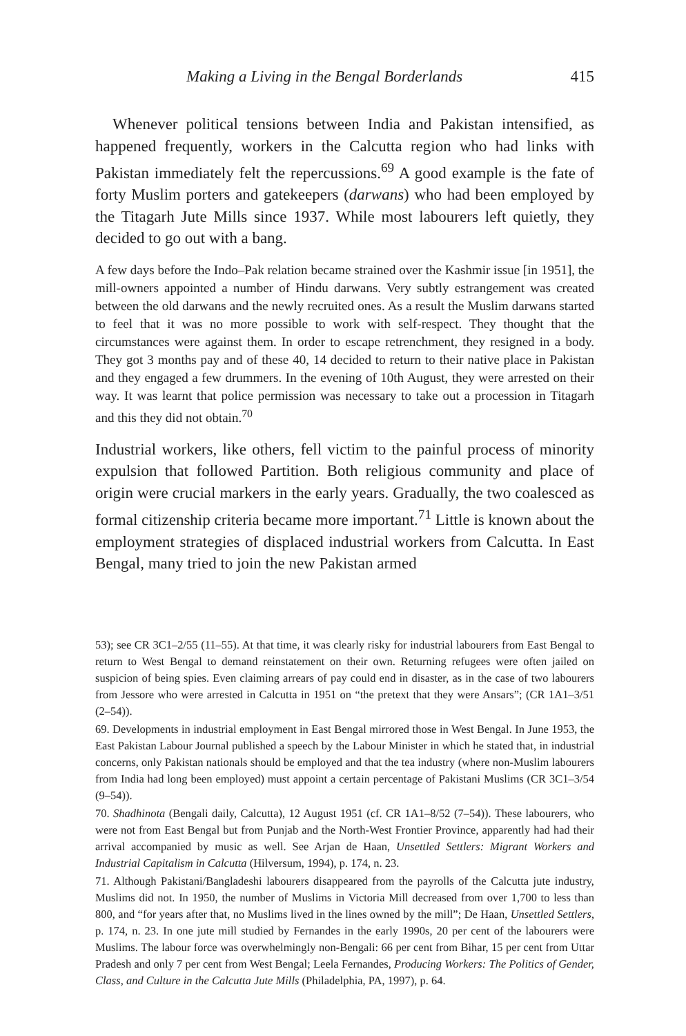Making a Living in the Bengal Borderlands 415
Whenever political tensions between India and Pakistan intensified, as happened frequently, workers in the Calcutta region who had links with Pakistan immediately felt the repercussions.<sup>69</sup> A good example is the fate of forty Muslim porters and gatekeepers (darwans) who had been employed by the Titagarh Jute Mills since 1937. While most labourers left quietly, they decided to go out with a bang.
A few days before the Indo–Pak relation became strained over the Kashmir issue [in 1951], the mill-owners appointed a number of Hindu darwans. Very subtly estrangement was created between the old darwans and the newly recruited ones. As a result the Muslim darwans started to feel that it was no more possible to work with self-respect. They thought that the circumstances were against them. In order to escape retrenchment, they resigned in a body. They got 3 months pay and of these 40, 14 decided to return to their native place in Pakistan and they engaged a few drummers. In the evening of 10th August, they were arrested on their way. It was learnt that police permission was necessary to take out a procession in Titagarh and this they did not obtain.<sup>70</sup>
Industrial workers, like others, fell victim to the painful process of minority expulsion that followed Partition. Both religious community and place of origin were crucial markers in the early years. Gradually, the two coalesced as formal citizenship criteria became more important.<sup>71</sup> Little is known about the employment strategies of displaced industrial workers from Calcutta. In East Bengal, many tried to join the new Pakistan armed
53); see CR 3C1–2/55 (11–55). At that time, it was clearly risky for industrial labourers from East Bengal to return to West Bengal to demand reinstatement on their own. Returning refugees were often jailed on suspicion of being spies. Even claiming arrears of pay could end in disaster, as in the case of two labourers from Jessore who were arrested in Calcutta in 1951 on “the pretext that they were Ansars”; (CR 1A1–3/51 (2–54)).
69. Developments in industrial employment in East Bengal mirrored those in West Bengal. In June 1953, the East Pakistan Labour Journal published a speech by the Labour Minister in which he stated that, in industrial concerns, only Pakistan nationals should be employed and that the tea industry (where non-Muslim labourers from India had long been employed) must appoint a certain percentage of Pakistani Muslims (CR 3C1–3/54 (9–54)).
70. Shadhinota (Bengali daily, Calcutta), 12 August 1951 (cf. CR 1A1–8/52 (7–54)). These labourers, who were not from East Bengal but from Punjab and the North-West Frontier Province, apparently had had their arrival accompanied by music as well. See Arjan de Haan, Unsettled Settlers: Migrant Workers and Industrial Capitalism in Calcutta (Hilversum, 1994), p. 174, n. 23.
71. Although Pakistani/Bangladeshi labourers disappeared from the payrolls of the Calcutta jute industry, Muslims did not. In 1950, the number of Muslims in Victoria Mill decreased from over 1,700 to less than 800, and “for years after that, no Muslims lived in the lines owned by the mill”; De Haan, Unsettled Settlers, p. 174, n. 23. In one jute mill studied by Fernandes in the early 1990s, 20 per cent of the labourers were Muslims. The labour force was overwhelmingly non-Bengali: 66 per cent from Bihar, 15 per cent from Uttar Pradesh and only 7 per cent from West Bengal; Leela Fernandes, Producing Workers: The Politics of Gender, Class, and Culture in the Calcutta Jute Mills (Philadelphia, PA, 1997), p. 64.